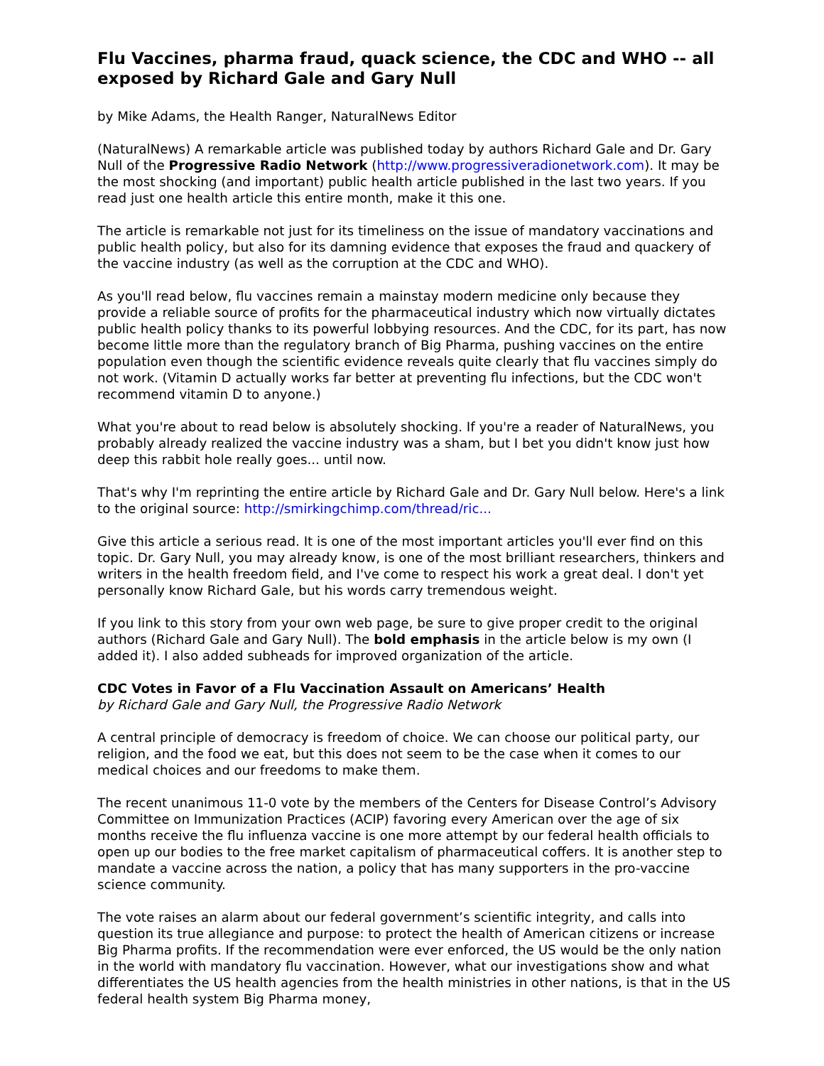Flu Vaccines, pharma fraud, quack science, the CDC and WHO -- all exposed by Richard Gale and Gary Null
by Mike Adams, the Health Ranger, NaturalNews Editor
(NaturalNews) A remarkable article was published today by authors Richard Gale and Dr. Gary Null of the Progressive Radio Network (http://www.progressiveradionetwork.com). It may be the most shocking (and important) public health article published in the last two years. If you read just one health article this entire month, make it this one.
The article is remarkable not just for its timeliness on the issue of mandatory vaccinations and public health policy, but also for its damning evidence that exposes the fraud and quackery of the vaccine industry (as well as the corruption at the CDC and WHO).
As you'll read below, flu vaccines remain a mainstay modern medicine only because they provide a reliable source of profits for the pharmaceutical industry which now virtually dictates public health policy thanks to its powerful lobbying resources. And the CDC, for its part, has now become little more than the regulatory branch of Big Pharma, pushing vaccines on the entire population even though the scientific evidence reveals quite clearly that flu vaccines simply do not work. (Vitamin D actually works far better at preventing flu infections, but the CDC won't recommend vitamin D to anyone.)
What you're about to read below is absolutely shocking. If you're a reader of NaturalNews, you probably already realized the vaccine industry was a sham, but I bet you didn't know just how deep this rabbit hole really goes... until now.
That's why I'm reprinting the entire article by Richard Gale and Dr. Gary Null below. Here's a link to the original source: http://smirkingchimp.com/thread/ric...
Give this article a serious read. It is one of the most important articles you'll ever find on this topic. Dr. Gary Null, you may already know, is one of the most brilliant researchers, thinkers and writers in the health freedom field, and I've come to respect his work a great deal. I don't yet personally know Richard Gale, but his words carry tremendous weight.
If you link to this story from your own web page, be sure to give proper credit to the original authors (Richard Gale and Gary Null). The bold emphasis in the article below is my own (I added it). I also added subheads for improved organization of the article.
CDC Votes in Favor of a Flu Vaccination Assault on Americans’ Health
by Richard Gale and Gary Null, the Progressive Radio Network
A central principle of democracy is freedom of choice. We can choose our political party, our religion, and the food we eat, but this does not seem to be the case when it comes to our medical choices and our freedoms to make them.
The recent unanimous 11-0 vote by the members of the Centers for Disease Control’s Advisory Committee on Immunization Practices (ACIP) favoring every American over the age of six months receive the flu influenza vaccine is one more attempt by our federal health officials to open up our bodies to the free market capitalism of pharmaceutical coffers. It is another step to mandate a vaccine across the nation, a policy that has many supporters in the pro-vaccine science community.
The vote raises an alarm about our federal government’s scientific integrity, and calls into question its true allegiance and purpose: to protect the health of American citizens or increase Big Pharma profits. If the recommendation were ever enforced, the US would be the only nation in the world with mandatory flu vaccination. However, what our investigations show and what differentiates the US health agencies from the health ministries in other nations, is that in the US federal health system Big Pharma money,